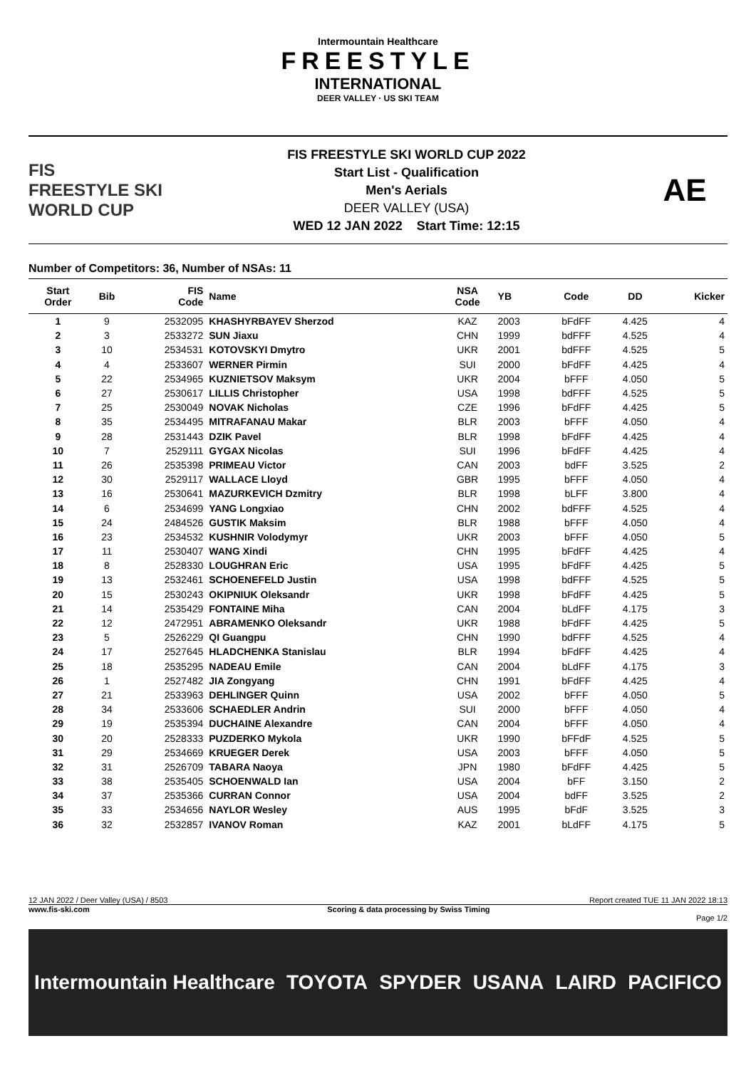Intermountain Healthcare
FREESTYLE
INTERNATIONAL
DEER VALLEY · US SKI TEAM
FIS
FREESTYLE SKI
WORLD CUP
FIS FREESTYLE SKI WORLD CUP 2022
Start List - Qualification
Men's Aerials
DEER VALLEY (USA)
WED 12 JAN 2022 Start Time: 12:15
AE
Number of Competitors: 36, Number of NSAs: 11
| Start Order | Bib | FIS Code | Name | NSA Code | YB | Code | DD | Kicker |
| --- | --- | --- | --- | --- | --- | --- | --- | --- |
| 1 | 9 | 2532095 | KHASHYRBAYEV Sherzod | KAZ | 2003 | bFdFF | 4.425 | 4 |
| 2 | 3 | 2533272 | SUN Jiaxu | CHN | 1999 | bdFFF | 4.525 | 4 |
| 3 | 10 | 2534531 | KOTOVSKYI Dmytro | UKR | 2001 | bdFFF | 4.525 | 5 |
| 4 | 4 | 2533607 | WERNER Pirmin | SUI | 2000 | bFdFF | 4.425 | 4 |
| 5 | 22 | 2534965 | KUZNIETSOV Maksym | UKR | 2004 | bFFF | 4.050 | 5 |
| 6 | 27 | 2530617 | LILLIS Christopher | USA | 1998 | bdFFF | 4.525 | 5 |
| 7 | 25 | 2530049 | NOVAK Nicholas | CZE | 1996 | bFdFF | 4.425 | 5 |
| 8 | 35 | 2534495 | MITRAFANAU Makar | BLR | 2003 | bFFF | 4.050 | 4 |
| 9 | 28 | 2531443 | DZIK Pavel | BLR | 1998 | bFdFF | 4.425 | 4 |
| 10 | 7 | 2529111 | GYGAX Nicolas | SUI | 1996 | bFdFF | 4.425 | 4 |
| 11 | 26 | 2535398 | PRIMEAU Victor | CAN | 2003 | bdFF | 3.525 | 2 |
| 12 | 30 | 2529117 | WALLACE Lloyd | GBR | 1995 | bFFF | 4.050 | 4 |
| 13 | 16 | 2530641 | MAZURKEVICH Dzmitry | BLR | 1998 | bLFF | 3.800 | 4 |
| 14 | 6 | 2534699 | YANG Longxiao | CHN | 2002 | bdFFF | 4.525 | 4 |
| 15 | 24 | 2484526 | GUSTIK Maksim | BLR | 1988 | bFFF | 4.050 | 4 |
| 16 | 23 | 2534532 | KUSHNIR Volodymyr | UKR | 2003 | bFFF | 4.050 | 5 |
| 17 | 11 | 2530407 | WANG Xindi | CHN | 1995 | bFdFF | 4.425 | 4 |
| 18 | 8 | 2528330 | LOUGHRAN Eric | USA | 1995 | bFdFF | 4.425 | 5 |
| 19 | 13 | 2532461 | SCHOENEFELD Justin | USA | 1998 | bdFFF | 4.525 | 5 |
| 20 | 15 | 2530243 | OKIPNIUK Oleksandr | UKR | 1998 | bFdFF | 4.425 | 5 |
| 21 | 14 | 2535429 | FONTAINE Miha | CAN | 2004 | bLdFF | 4.175 | 3 |
| 22 | 12 | 2472951 | ABRAMENKO Oleksandr | UKR | 1988 | bFdFF | 4.425 | 5 |
| 23 | 5 | 2526229 | QI Guangpu | CHN | 1990 | bdFFF | 4.525 | 4 |
| 24 | 17 | 2527645 | HLADCHENKA Stanislau | BLR | 1994 | bFdFF | 4.425 | 4 |
| 25 | 18 | 2535295 | NADEAU Emile | CAN | 2004 | bLdFF | 4.175 | 3 |
| 26 | 1 | 2527482 | JIA Zongyang | CHN | 1991 | bFdFF | 4.425 | 4 |
| 27 | 21 | 2533963 | DEHLINGER Quinn | USA | 2002 | bFFF | 4.050 | 5 |
| 28 | 34 | 2533606 | SCHAEDLER Andrin | SUI | 2000 | bFFF | 4.050 | 4 |
| 29 | 19 | 2535394 | DUCHAINE Alexandre | CAN | 2004 | bFFF | 4.050 | 4 |
| 30 | 20 | 2528333 | PUZDERKO Mykola | UKR | 1990 | bFFdF | 4.525 | 5 |
| 31 | 29 | 2534669 | KRUEGER Derek | USA | 2003 | bFFF | 4.050 | 5 |
| 32 | 31 | 2526709 | TABARA Naoya | JPN | 1980 | bFdFF | 4.425 | 5 |
| 33 | 38 | 2535405 | SCHOENWALD Ian | USA | 2004 | bFF | 3.150 | 2 |
| 34 | 37 | 2535366 | CURRAN Connor | USA | 2004 | bdFF | 3.525 | 2 |
| 35 | 33 | 2534656 | NAYLOR Wesley | AUS | 1995 | bFdF | 3.525 | 3 |
| 36 | 32 | 2532857 | IVANOV Roman | KAZ | 2001 | bLdFF | 4.175 | 5 |
12 JAN 2022 / Deer Valley (USA) / 8503 Report created TUE 11 JAN 2022 18:13
www.fis-ski.com Scoring & data processing by Swiss Timing
Page 1/2
Intermountain Healthcare TOYOTA SPYDER USANA LAIRD PACIFICO